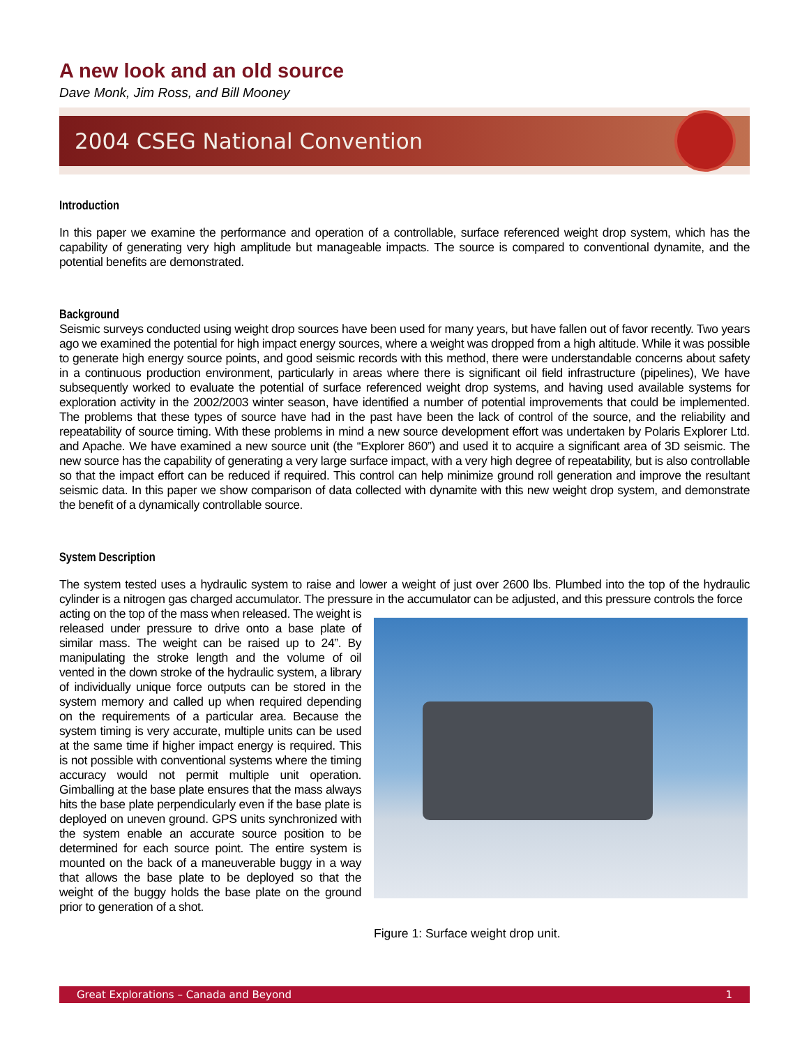A new look and an old source
Dave Monk, Jim Ross, and Bill Mooney
2004 CSEG National Convention
Introduction
In this paper we examine the performance and operation of a controllable, surface referenced weight drop system, which has the capability of generating very high amplitude but manageable impacts. The source is compared to conventional dynamite, and the potential benefits are demonstrated.
Background
Seismic surveys conducted using weight drop sources have been used for many years, but have fallen out of favor recently. Two years ago we examined the potential for high impact energy sources, where a weight was dropped from a high altitude. While it was possible to generate high energy source points, and good seismic records with this method, there were understandable concerns about safety in a continuous production environment, particularly in areas where there is significant oil field infrastructure (pipelines), We have subsequently worked to evaluate the potential of surface referenced weight drop systems, and having used available systems for exploration activity in the 2002/2003 winter season, have identified a number of potential improvements that could be implemented. The problems that these types of source have had in the past have been the lack of control of the source, and the reliability and repeatability of source timing. With these problems in mind a new source development effort was undertaken by Polaris Explorer Ltd. and Apache. We have examined a new source unit (the “Explorer 860”) and used it to acquire a significant area of 3D seismic. The new source has the capability of generating a very large surface impact, with a very high degree of repeatability, but is also controllable so that the impact effort can be reduced if required. This control can help minimize ground roll generation and improve the resultant seismic data. In this paper we show comparison of data collected with dynamite with this new weight drop system, and demonstrate the benefit of a dynamically controllable source.
System Description
The system tested uses a hydraulic system to raise and lower a weight of just over 2600 lbs. Plumbed into the top of the hydraulic cylinder is a nitrogen gas charged accumulator. The pressure in the accumulator can be adjusted, and this pressure controls the force
acting on the top of the mass when released. The weight is released under pressure to drive onto a base plate of similar mass. The weight can be raised up to 24”. By manipulating the stroke length and the volume of oil vented in the down stroke of the hydraulic system, a library of individually unique force outputs can be stored in the system memory and called up when required depending on the requirements of a particular area. Because the system timing is very accurate, multiple units can be used at the same time if higher impact energy is required. This is not possible with conventional systems where the timing accuracy would not permit multiple unit operation. Gimballing at the base plate ensures that the mass always hits the base plate perpendicularly even if the base plate is deployed on uneven ground. GPS units synchronized with the system enable an accurate source position to be determined for each source point. The entire system is mounted on the back of a maneuverable buggy in a way that allows the base plate to be deployed so that the weight of the buggy holds the base plate on the ground prior to generation of a shot.
Figure 1: Surface weight drop unit.
Great Explorations – Canada and Beyond 1